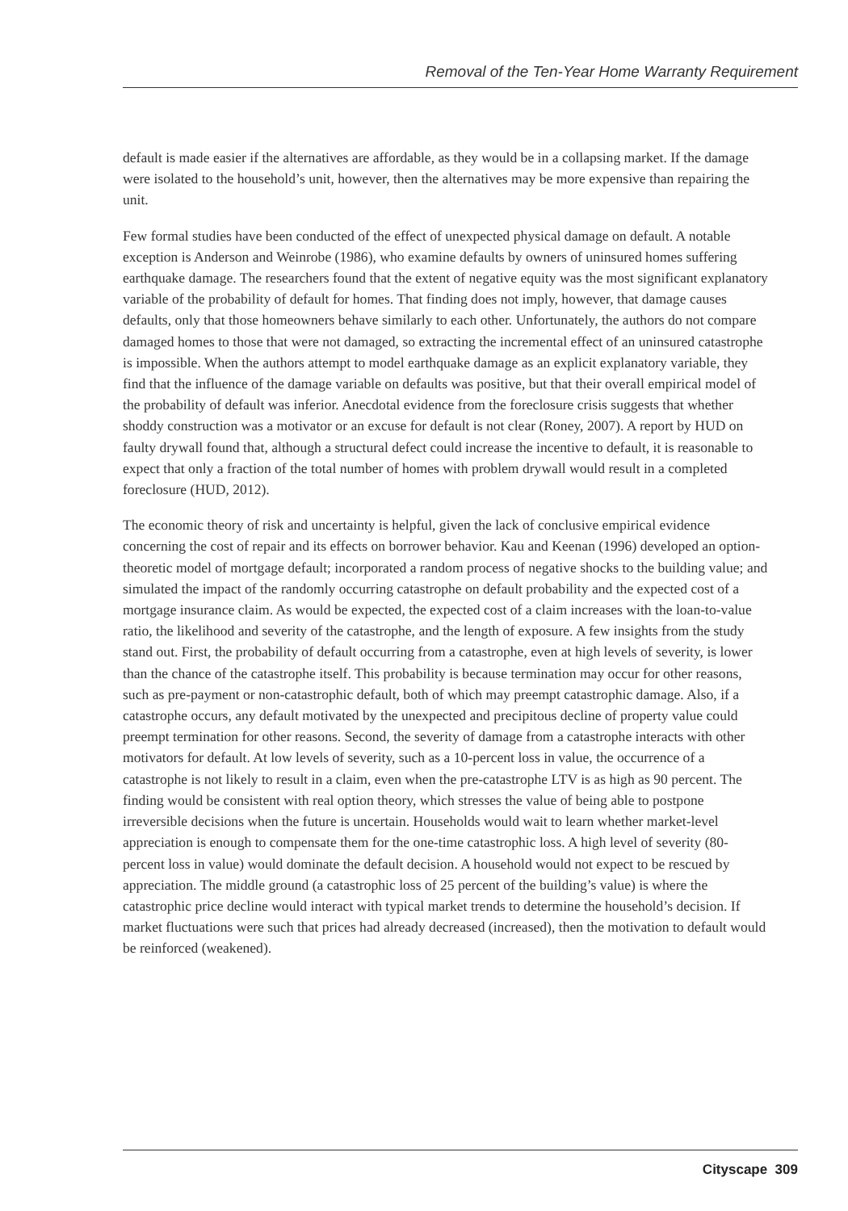Removal of the Ten-Year Home Warranty Requirement
default is made easier if the alternatives are affordable, as they would be in a collapsing market. If the damage were isolated to the household’s unit, however, then the alternatives may be more expensive than repairing the unit.
Few formal studies have been conducted of the effect of unexpected physical damage on default. A notable exception is Anderson and Weinrobe (1986), who examine defaults by owners of uninsured homes suffering earthquake damage. The researchers found that the extent of negative equity was the most significant explanatory variable of the probability of default for homes. That finding does not imply, however, that damage causes defaults, only that those homeowners behave similarly to each other. Unfortunately, the authors do not compare damaged homes to those that were not damaged, so extracting the incremental effect of an uninsured catastrophe is impossible. When the authors attempt to model earthquake damage as an explicit explanatory variable, they find that the influence of the damage variable on defaults was positive, but that their overall empirical model of the probability of default was inferior. Anecdotal evidence from the foreclosure crisis suggests that whether shoddy construction was a motivator or an excuse for default is not clear (Roney, 2007). A report by HUD on faulty drywall found that, although a structural defect could increase the incentive to default, it is reasonable to expect that only a fraction of the total number of homes with problem drywall would result in a completed foreclosure (HUD, 2012).
The economic theory of risk and uncertainty is helpful, given the lack of conclusive empirical evidence concerning the cost of repair and its effects on borrower behavior. Kau and Keenan (1996) developed an option-theoretic model of mortgage default; incorporated a random process of negative shocks to the building value; and simulated the impact of the randomly occurring catastrophe on default probability and the expected cost of a mortgage insurance claim. As would be expected, the expected cost of a claim increases with the loan-to-value ratio, the likelihood and severity of the catastrophe, and the length of exposure. A few insights from the study stand out. First, the probability of default occurring from a catastrophe, even at high levels of severity, is lower than the chance of the catastrophe itself. This probability is because termination may occur for other reasons, such as pre-payment or non-catastrophic default, both of which may preempt catastrophic damage. Also, if a catastrophe occurs, any default motivated by the unexpected and precipitous decline of property value could preempt termination for other reasons. Second, the severity of damage from a catastrophe interacts with other motivators for default. At low levels of severity, such as a 10-percent loss in value, the occurrence of a catastrophe is not likely to result in a claim, even when the pre-catastrophe LTV is as high as 90 percent. The finding would be consistent with real option theory, which stresses the value of being able to postpone irreversible decisions when the future is uncertain. Households would wait to learn whether market-level appreciation is enough to compensate them for the one-time catastrophic loss. A high level of severity (80-percent loss in value) would dominate the default decision. A household would not expect to be rescued by appreciation. The middle ground (a catastrophic loss of 25 percent of the building’s value) is where the catastrophic price decline would interact with typical market trends to determine the household’s decision. If market fluctuations were such that prices had already decreased (increased), then the motivation to default would be reinforced (weakened).
Cityscape 309